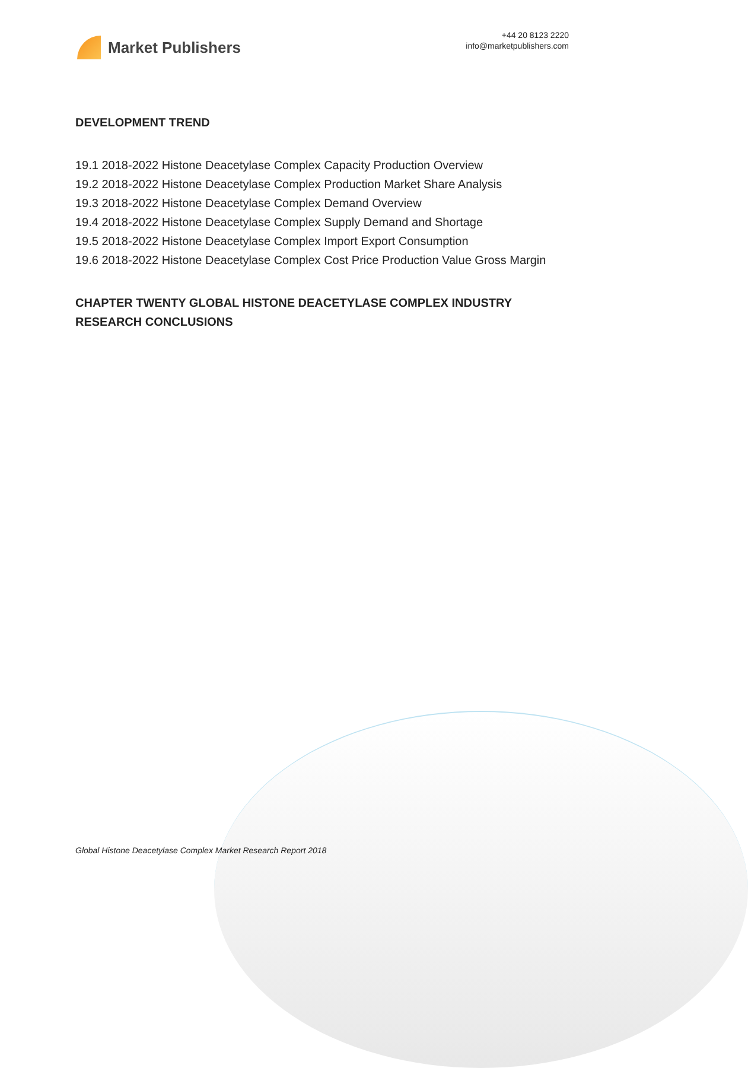Market Publishers
+44 20 8123 2220
info@marketpublishers.com
DEVELOPMENT TREND
19.1 2018-2022 Histone Deacetylase Complex Capacity Production Overview
19.2 2018-2022 Histone Deacetylase Complex Production Market Share Analysis
19.3 2018-2022 Histone Deacetylase Complex Demand Overview
19.4 2018-2022 Histone Deacetylase Complex Supply Demand and Shortage
19.5 2018-2022 Histone Deacetylase Complex Import Export Consumption
19.6 2018-2022 Histone Deacetylase Complex Cost Price Production Value Gross Margin
CHAPTER TWENTY GLOBAL HISTONE DEACETYLASE COMPLEX INDUSTRY RESEARCH CONCLUSIONS
Global Histone Deacetylase Complex Market Research Report 2018